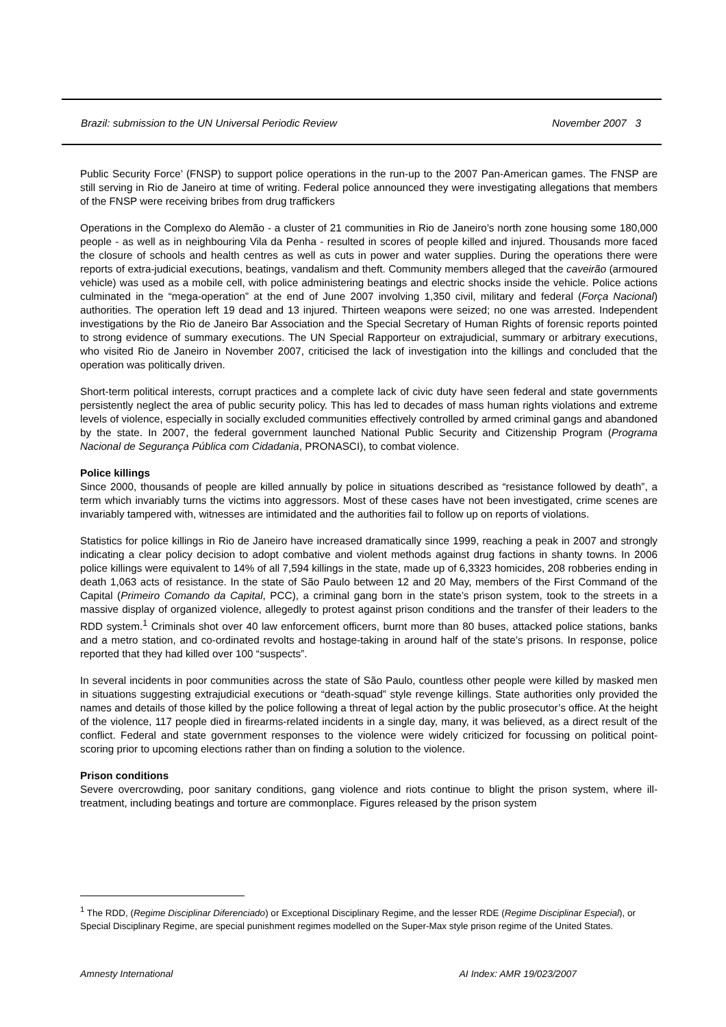Brazil: submission to the UN Universal Periodic Review November 2007 3
Public Security Force’ (FNSP) to support police operations in the run-up to the 2007 Pan-American games. The FNSP are still serving in Rio de Janeiro at time of writing. Federal police announced they were investigating allegations that members of the FNSP were receiving bribes from drug traffickers
Operations in the Complexo do Alemão - a cluster of 21 communities in Rio de Janeiro’s north zone housing some 180,000 people - as well as in neighbouring Vila da Penha - resulted in scores of people killed and injured. Thousands more faced the closure of schools and health centres as well as cuts in power and water supplies. During the operations there were reports of extra-judicial executions, beatings, vandalism and theft. Community members alleged that the caveirão (armoured vehicle) was used as a mobile cell, with police administering beatings and electric shocks inside the vehicle. Police actions culminated in the “mega-operation” at the end of June 2007 involving 1,350 civil, military and federal (Força Nacional) authorities. The operation left 19 dead and 13 injured. Thirteen weapons were seized; no one was arrested. Independent investigations by the Rio de Janeiro Bar Association and the Special Secretary of Human Rights of forensic reports pointed to strong evidence of summary executions. The UN Special Rapporteur on extrajudicial, summary or arbitrary executions, who visited Rio de Janeiro in November 2007, criticised the lack of investigation into the killings and concluded that the operation was politically driven.
Short-term political interests, corrupt practices and a complete lack of civic duty have seen federal and state governments persistently neglect the area of public security policy. This has led to decades of mass human rights violations and extreme levels of violence, especially in socially excluded communities effectively controlled by armed criminal gangs and abandoned by the state. In 2007, the federal government launched National Public Security and Citizenship Program (Programa Nacional de Segurança Pública com Cidadania, PRONASCI), to combat violence.
Police killings
Since 2000, thousands of people are killed annually by police in situations described as “resistance followed by death”, a term which invariably turns the victims into aggressors. Most of these cases have not been investigated, crime scenes are invariably tampered with, witnesses are intimidated and the authorities fail to follow up on reports of violations.
Statistics for police killings in Rio de Janeiro have increased dramatically since 1999, reaching a peak in 2007 and strongly indicating a clear policy decision to adopt combative and violent methods against drug factions in shanty towns. In 2006 police killings were equivalent to 14% of all 7,594 killings in the state, made up of 6,3323 homicides, 208 robberies ending in death 1,063 acts of resistance. In the state of São Paulo between 12 and 20 May, members of the First Command of the Capital (Primeiro Comando da Capital, PCC), a criminal gang born in the state’s prison system, took to the streets in a massive display of organized violence, allegedly to protest against prison conditions and the transfer of their leaders to the RDD system.<sup>1</sup> Criminals shot over 40 law enforcement officers, burnt more than 80 buses, attacked police stations, banks and a metro station, and co-ordinated revolts and hostage-taking in around half of the state’s prisons. In response, police reported that they had killed over 100 “suspects”.
In several incidents in poor communities across the state of São Paulo, countless other people were killed by masked men in situations suggesting extrajudicial executions or “death-squad” style revenge killings. State authorities only provided the names and details of those killed by the police following a threat of legal action by the public prosecutor’s office. At the height of the violence, 117 people died in firearms-related incidents in a single day, many, it was believed, as a direct result of the conflict. Federal and state government responses to the violence were widely criticized for focussing on political point-scoring prior to upcoming elections rather than on finding a solution to the violence.
Prison conditions
Severe overcrowding, poor sanitary conditions, gang violence and riots continue to blight the prison system, where ill-treatment, including beatings and torture are commonplace. Figures released by the prison system
<sup>1</sup> The RDD, (Regime Disciplinar Diferenciado) or Exceptional Disciplinary Regime, and the lesser RDE (Regime Disciplinar Especial), or Special Disciplinary Regime, are special punishment regimes modelled on the Super-Max style prison regime of the United States.
Amnesty International AI Index: AMR 19/023/2007